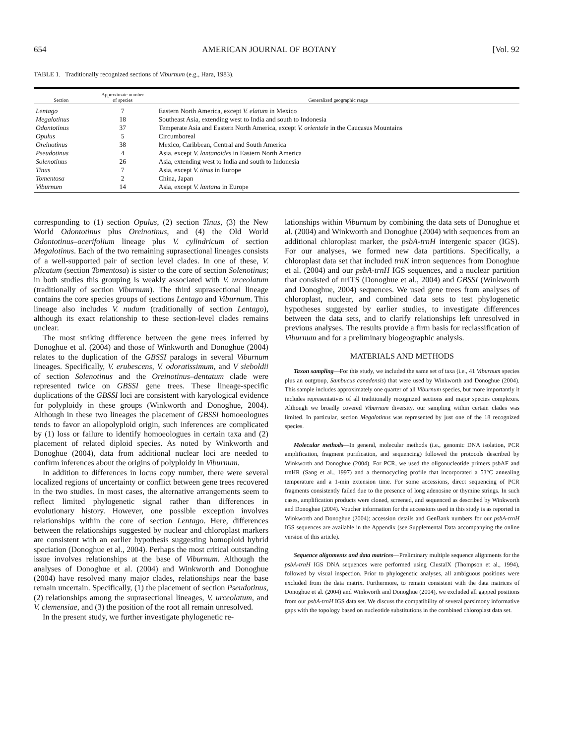654 AMERICAN JOURNAL OF BOTANY [Vol. 92
TABLE 1. Traditionally recognized sections of Viburnum (e.g., Hara, 1983).
| Section | Approximate number of species | Generalized geographic range |
| --- | --- | --- |
| Lentago | 7 | Eastern North America, except V. elatum in Mexico |
| Megalotinus | 18 | Southeast Asia, extending west to India and south to Indonesia |
| Odontotinus | 37 | Temperate Asia and Eastern North America, except V. orientale in the Caucasus Mountains |
| Opulus | 5 | Circumboreal |
| Oreinotinus | 38 | Mexico, Caribbean, Central and South America |
| Pseudotinus | 4 | Asia, except V. lantanoides in Eastern North America |
| Solenotinus | 26 | Asia, extending west to India and south to Indonesia |
| Tinus | 7 | Asia, except V. tinus in Europe |
| Tomentosa | 2 | China, Japan |
| Viburnum | 14 | Asia, except V. lantana in Europe |
corresponding to (1) section Opulus, (2) section Tinus, (3) the New World Odontotinus plus Oreinotinus, and (4) the Old World Odontotinus–acerifolium lineage plus V. cylindricum of section Megalotinus. Each of the two remaining suprasectional lineages consists of a well-supported pair of section level clades. In one of these, V. plicatum (section Tomentosa) is sister to the core of section Solenotinus; in both studies this grouping is weakly associated with V. urceolatum (traditionally of section Viburnum). The third suprasectional lineage contains the core species groups of sections Lentago and Viburnum. This lineage also includes V. nudum (traditionally of section Lentago), although its exact relationship to these section-level clades remains unclear.
The most striking difference between the gene trees inferred by Donoghue et al. (2004) and those of Winkworth and Donoghue (2004) relates to the duplication of the GBSSI paralogs in several Viburnum lineages. Specifically, V. erubescens, V. odoratissimum, and V sieboldii of section Solenotinus and the Oreinotinus–dentatum clade were represented twice on GBSSI gene trees. These lineage-specific duplications of the GBSSI loci are consistent with karyological evidence for polyploidy in these groups (Winkworth and Donoghue, 2004). Although in these two lineages the placement of GBSSI homoeologues tends to favor an allopolyploid origin, such inferences are complicated by (1) loss or failure to identify homoeologues in certain taxa and (2) placement of related diploid species. As noted by Winkworth and Donoghue (2004), data from additional nuclear loci are needed to confirm inferences about the origins of polyploidy in Viburnum.
In addition to differences in locus copy number, there were several localized regions of uncertainty or conflict between gene trees recovered in the two studies. In most cases, the alternative arrangements seem to reflect limited phylogenetic signal rather than differences in evolutionary history. However, one possible exception involves relationships within the core of section Lentago. Here, differences between the relationships suggested by nuclear and chloroplast markers are consistent with an earlier hypothesis suggesting homoploid hybrid speciation (Donoghue et al., 2004). Perhaps the most critical outstanding issue involves relationships at the base of Viburnum. Although the analyses of Donoghue et al. (2004) and Winkworth and Donoghue (2004) have resolved many major clades, relationships near the base remain uncertain. Specifically, (1) the placement of section Pseudotinus, (2) relationships among the suprasectional lineages, V. urceolatum, and V. clemensiae, and (3) the position of the root all remain unresolved.
In the present study, we further investigate phylogenetic re-
lationships within Viburnum by combining the data sets of Donoghue et al. (2004) and Winkworth and Donoghue (2004) with sequences from an additional chloroplast marker, the psbA-trnH intergenic spacer (IGS). For our analyses, we formed new data partitions. Specifically, a chloroplast data set that included trnK intron sequences from Donoghue et al. (2004) and our psbA-trnH IGS sequences, and a nuclear partition that consisted of nrITS (Donoghue et al., 2004) and GBSSI (Winkworth and Donoghue, 2004) sequences. We used gene trees from analyses of chloroplast, nuclear, and combined data sets to test phylogenetic hypotheses suggested by earlier studies, to investigate differences between the data sets, and to clarify relationships left unresolved in previous analyses. The results provide a firm basis for reclassification of Viburnum and for a preliminary biogeographic analysis.
MATERIALS AND METHODS
Taxon sampling—For this study, we included the same set of taxa (i.e., 41 Viburnum species plus an outgroup, Sambucus canadensis) that were used by Winkworth and Donoghue (2004). This sample includes approximately one quarter of all Viburnum species, but more importantly it includes representatives of all traditionally recognized sections and major species complexes. Although we broadly covered Viburnum diversity, our sampling within certain clades was limited. In particular, section Megalotinus was represented by just one of the 18 recognized species.
Molecular methods—In general, molecular methods (i.e., genomic DNA isolation, PCR amplification, fragment purification, and sequencing) followed the protocols described by Winkworth and Donoghue (2004). For PCR, we used the oligonucleotide primers psbAF and trnHR (Sang et al., 1997) and a thermocycling profile that incorporated a 53°C annealing temperature and a 1-min extension time. For some accessions, direct sequencing of PCR fragments consistently failed due to the presence of long adenosine or thymine strings. In such cases, amplification products were cloned, screened, and sequenced as described by Winkworth and Donoghue (2004). Voucher information for the accessions used in this study is as reported in Winkworth and Donoghue (2004); accession details and GenBank numbers for our psbA-trnH IGS sequences are available in the Appendix (see Supplemental Data accompanying the online version of this article).
Sequence alignments and data matrices—Preliminary multiple sequence alignments for the psbA-trnH IGS DNA sequences were performed using ClustalX (Thompson et al., 1994), followed by visual inspection. Prior to phylogenetic analyses, all ambiguous positions were excluded from the data matrix. Furthermore, to remain consistent with the data matrices of Donoghue et al. (2004) and Winkworth and Donoghue (2004), we excluded all gapped positions from our psbA-trnH IGS data set. We discuss the compatibility of several parsimony informative gaps with the topology based on nucleotide substitutions in the combined chloroplast data set.